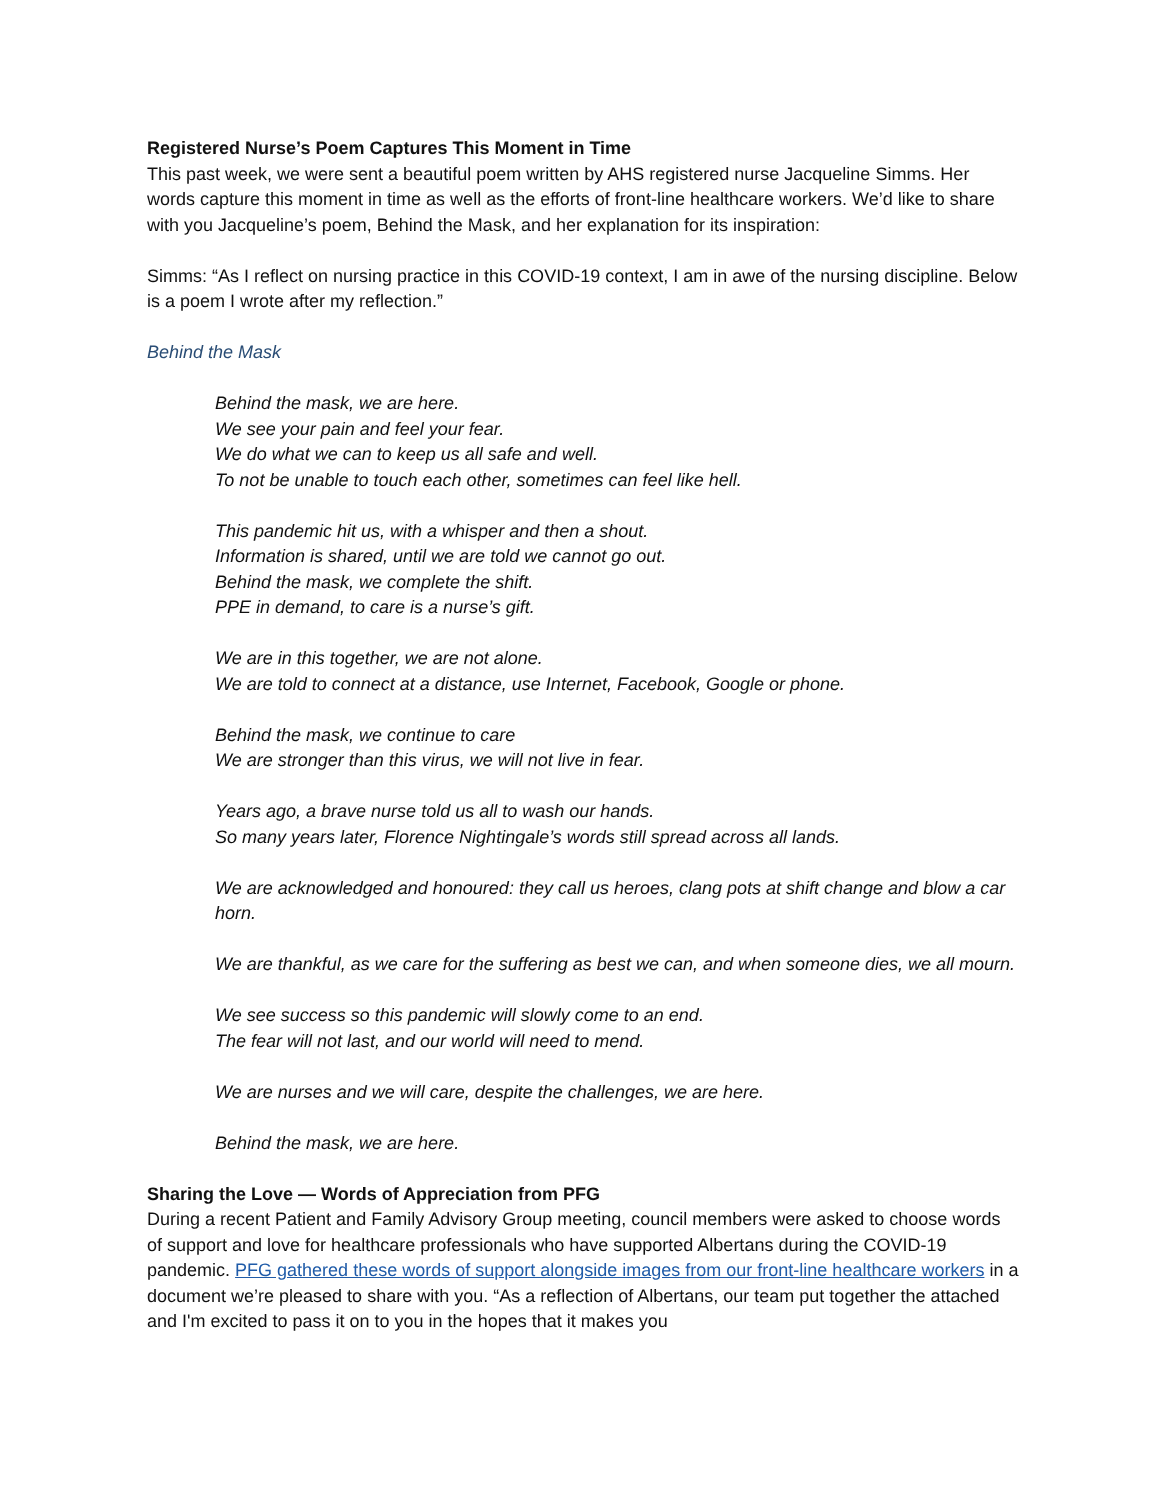Registered Nurse’s Poem Captures This Moment in Time
This past week, we were sent a beautiful poem written by AHS registered nurse Jacqueline Simms. Her words capture this moment in time as well as the efforts of front-line healthcare workers. We’d like to share with you Jacqueline’s poem, Behind the Mask, and her explanation for its inspiration:
Simms: “As I reflect on nursing practice in this COVID-19 context, I am in awe of the nursing discipline. Below is a poem I wrote after my reflection.”
Behind the Mask
Behind the mask, we are here.
We see your pain and feel your fear.
We do what we can to keep us all safe and well.
To not be unable to touch each other, sometimes can feel like hell.
This pandemic hit us, with a whisper and then a shout.
Information is shared, until we are told we cannot go out.
Behind the mask, we complete the shift.
PPE in demand, to care is a nurse’s gift.
We are in this together, we are not alone.
We are told to connect at a distance, use Internet, Facebook, Google or phone.
Behind the mask, we continue to care
We are stronger than this virus, we will not live in fear.
Years ago, a brave nurse told us all to wash our hands.
So many years later, Florence Nightingale’s words still spread across all lands.
We are acknowledged and honoured: they call us heroes, clang pots at shift change and blow a car horn.
We are thankful, as we care for the suffering as best we can, and when someone dies, we all mourn.
We see success so this pandemic will slowly come to an end.
The fear will not last, and our world will need to mend.
We are nurses and we will care, despite the challenges, we are here.
Behind the mask, we are here.
Sharing the Love — Words of Appreciation from PFG
During a recent Patient and Family Advisory Group meeting, council members were asked to choose words of support and love for healthcare professionals who have supported Albertans during the COVID-19 pandemic. PFG gathered these words of support alongside images from our front-line healthcare workers in a document we’re pleased to share with you. “As a reflection of Albertans, our team put together the attached and I'm excited to pass it on to you in the hopes that it makes you